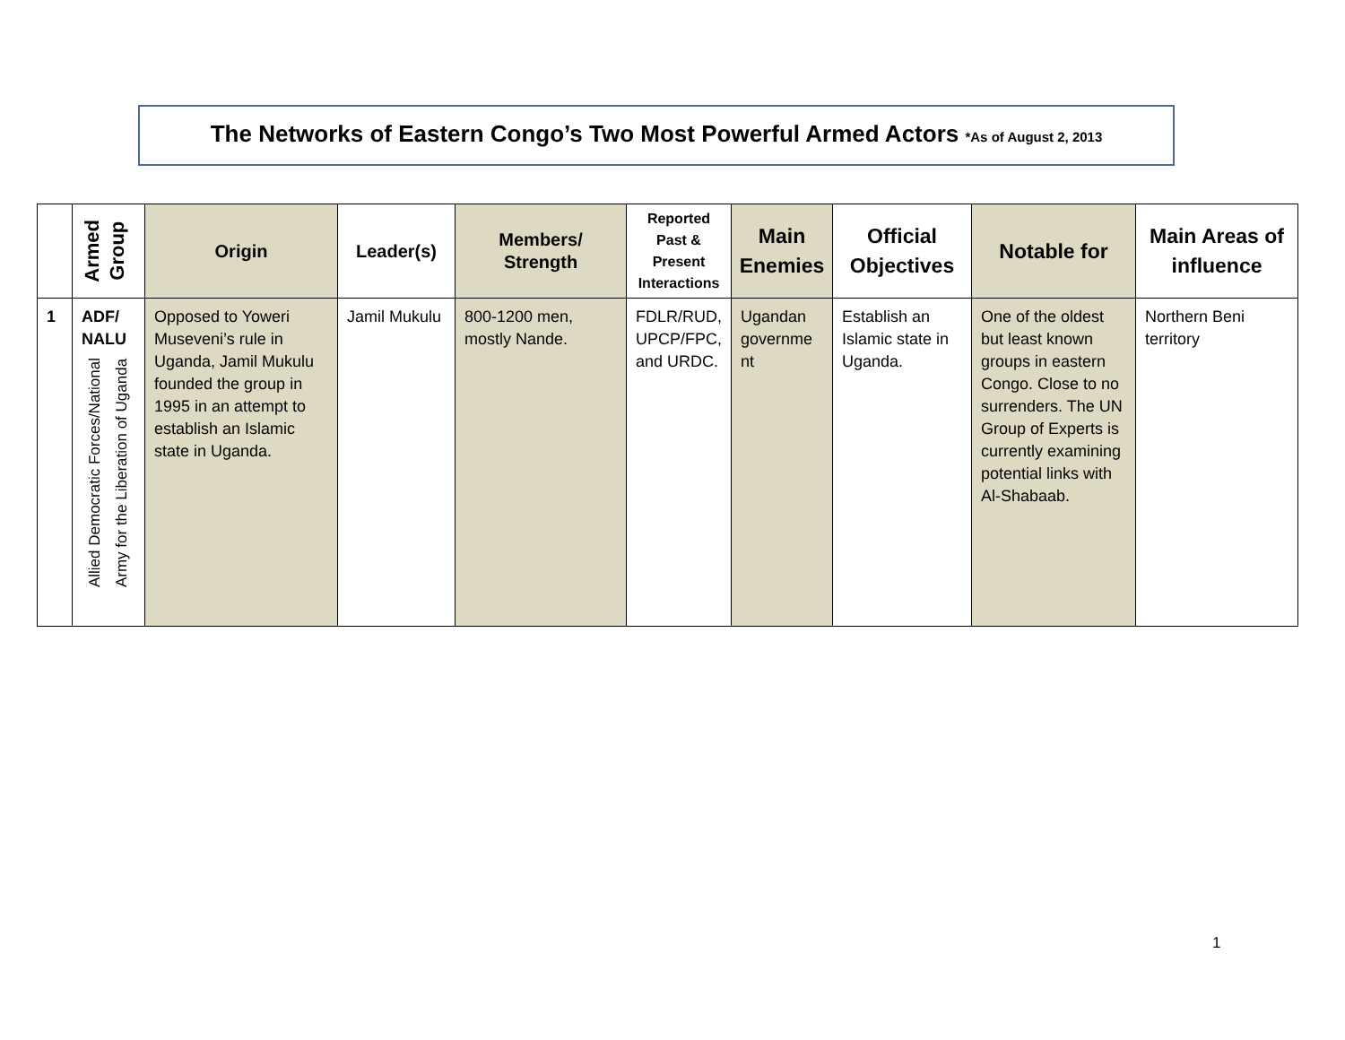The Networks of Eastern Congo’s Two Most Powerful Armed Actors *As of August 2, 2013
| | Armed Group | Origin | Leader(s) | Members/ Strength | Reported Past & Present Interactions | Main Enemies | Official Objectives | Notable for | Main Areas of influence |
| --- | --- | --- | --- | --- | --- | --- | --- | --- | --- |
| 1 | ADF/ NALU Allied Democratic Forces/National Army for the Liberation of Uganda | Opposed to Yoweri Museveni’s rule in Uganda, Jamil Mukulu founded the group in 1995 in an attempt to establish an Islamic state in Uganda. | Jamil Mukulu | 800-1200 men, mostly Nande. | FDLR/RUD, UPCP/FPC, and URDC. | Ugandan governme nt | Establish an Islamic state in Uganda. | One of the oldest but least known groups in eastern Congo. Close to no surrenders. The UN Group of Experts is currently examining potential links with Al-Shabaab. | Northern Beni territory |
1